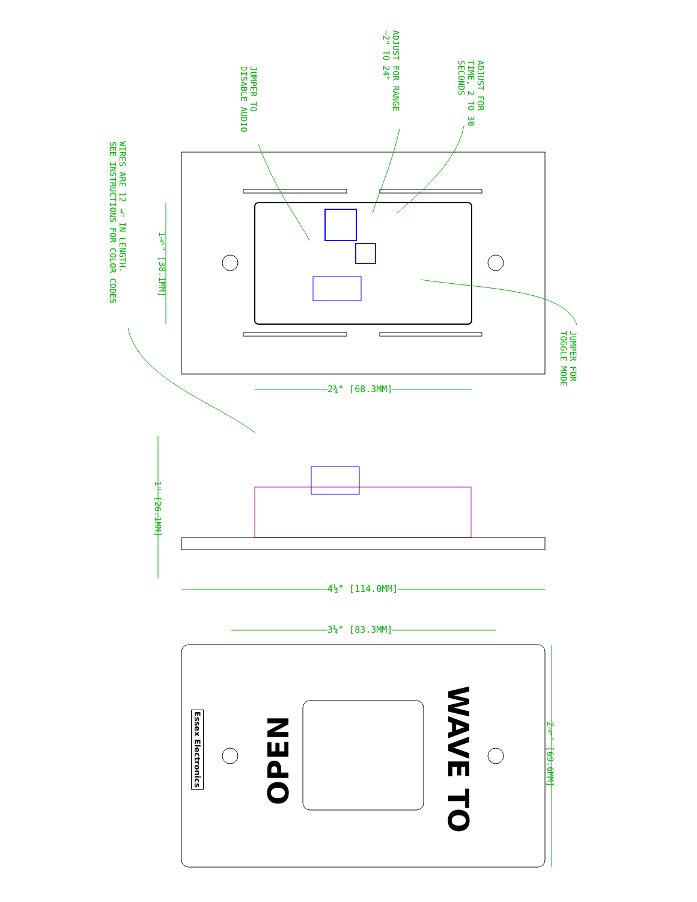ADJUST FOR
TIME, 2 TO 30
SECONDS
ADJUST FOR RANGE
~2" TO 24"
JUMPER TO
DISABLE AUDIO
WIRES ARE 12 ½ IN LENGTH.
SEE INSTRUCTIONS FOR COLOR CODES
JUMPER FOR
TOGGLE MODE
1½" [38.1MM]
2¾" [68.3MM]
1" [26.1MM]
4½" [114.0MM]
3¼" [83.3MM]
2¾" [69.6MM]
WAVE TO
OPEN
Essex Electronics